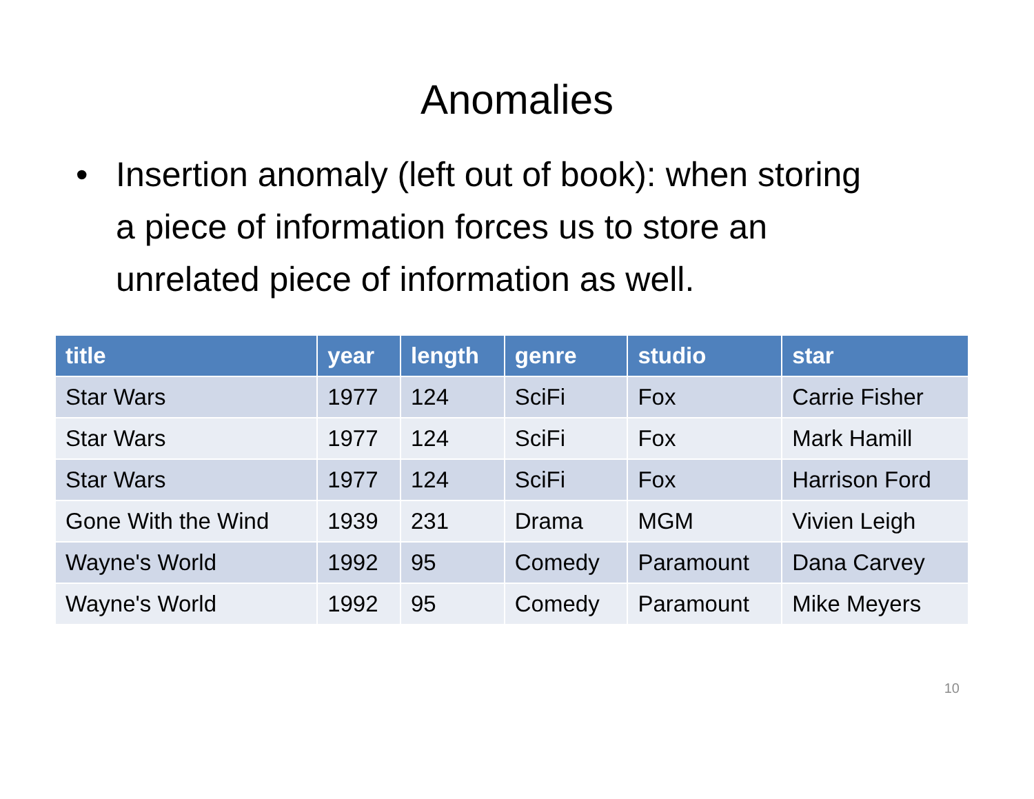Anomalies
• Insertion anomaly (left out of book): when storing a piece of information forces us to store an unrelated piece of information as well.
| title | year | length | genre | studio | star |
| --- | --- | --- | --- | --- | --- |
| Star Wars | 1977 | 124 | SciFi | Fox | Carrie Fisher |
| Star Wars | 1977 | 124 | SciFi | Fox | Mark Hamill |
| Star Wars | 1977 | 124 | SciFi | Fox | Harrison Ford |
| Gone With the Wind | 1939 | 231 | Drama | MGM | Vivien Leigh |
| Wayne's World | 1992 | 95 | Comedy | Paramount | Dana Carvey |
| Wayne's World | 1992 | 95 | Comedy | Paramount | Mike Meyers |
10